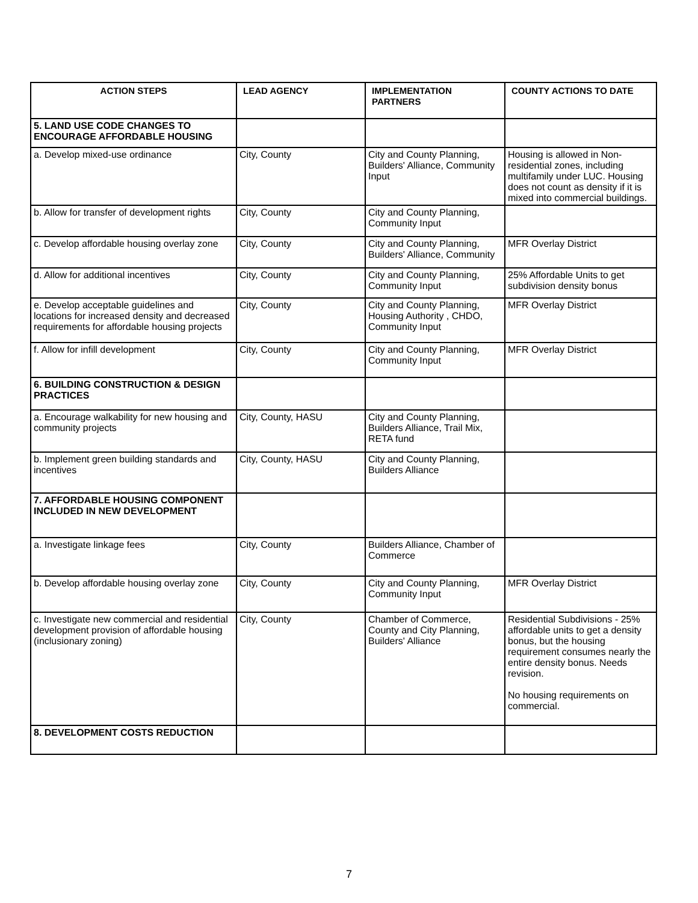| ACTION STEPS | LEAD AGENCY | IMPLEMENTATION PARTNERS | COUNTY ACTIONS TO DATE |
| --- | --- | --- | --- |
| 5. LAND USE CODE CHANGES TO ENCOURAGE AFFORDABLE HOUSING | | | |
| a. Develop mixed-use ordinance | City, County | City and County Planning, Builders' Alliance, Community Input | Housing is allowed in Non-residential zones, including multifamily under LUC. Housing does not count as density if it is mixed into commercial buildings. |
| b. Allow for transfer of development rights | City, County | City and County Planning, Community Input | |
| c. Develop affordable housing overlay zone | City, County | City and County Planning, Builders' Alliance, Community | MFR Overlay District |
| d. Allow for additional incentives | City, County | City and County Planning, Community Input | 25% Affordable Units to get subdivision density bonus |
| e. Develop acceptable guidelines and locations for increased density and decreased requirements for affordable housing projects | City, County | City and County Planning, Housing Authority , CHDO, Community Input | MFR Overlay District |
| f. Allow for infill development | City, County | City and County Planning, Community Input | MFR Overlay District |
| 6. BUILDING CONSTRUCTION & DESIGN PRACTICES | | | |
| a. Encourage walkability for new housing and community projects | City, County, HASU | City and County Planning, Builders Alliance, Trail Mix, RETA fund | |
| b. Implement green building standards and incentives | City, County, HASU | City and County Planning, Builders Alliance | |
| 7. AFFORDABLE HOUSING COMPONENT INCLUDED IN NEW DEVELOPMENT | | | |
| a. Investigate linkage fees | City, County | Builders Alliance, Chamber of Commerce | |
| b. Develop affordable housing overlay zone | City, County | City and County Planning, Community Input | MFR Overlay District |
| c. Investigate new commercial and residential development provision of affordable housing (inclusionary zoning) | City, County | Chamber of Commerce, County and City Planning, Builders' Alliance | Residential Subdivisions - 25% affordable units to get a density bonus, but the housing requirement consumes nearly the entire density bonus. Needs revision. No housing requirements on commercial. |
| 8. DEVELOPMENT COSTS REDUCTION | | | |
7